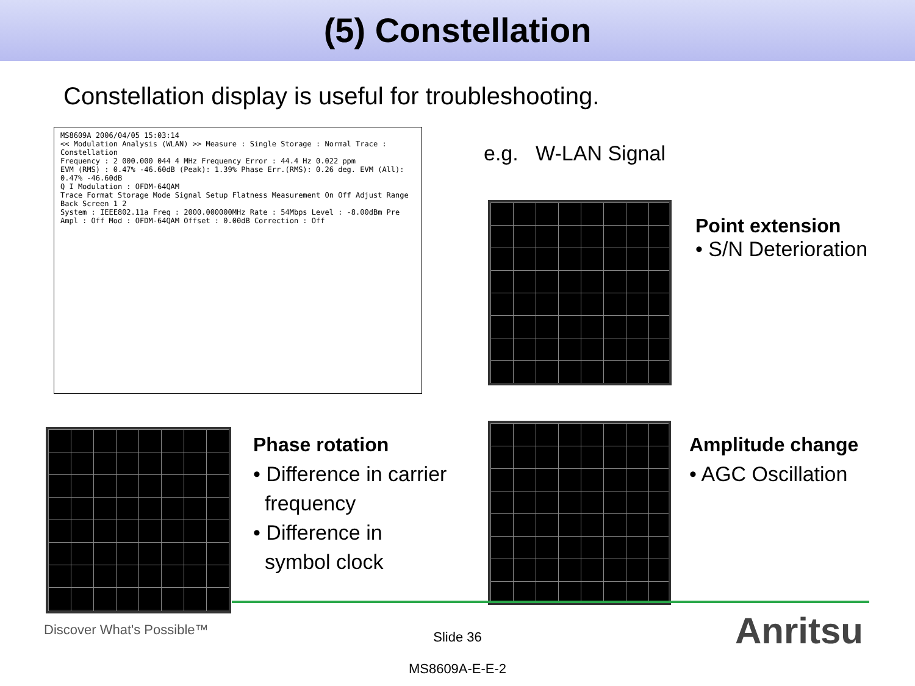(5) Constellation
Constellation display is useful for troubleshooting.
MS8609A 2006/04/05 15:03:14
<< Modulation Analysis (WLAN) >> Measure : Single Storage : Normal Trace : Constellation
Frequency : 2 000.000 044 4 MHz Frequency Error : 44.4 Hz 0.022 ppm
EVM (RMS) : 0.47% -46.60dB (Peak): 1.39% Phase Err.(RMS): 0.26 deg. EVM (All): 0.47% -46.60dB
Q I Modulation : OFDM-64QAM
Trace Format Storage Mode Signal Setup Flatness Measurement On Off Adjust Range Back Screen 1 2
System : IEEE802.11a Freq : 2000.000000MHz Rate : 54Mbps Level : -8.00dBm Pre Ampl : Off Mod : OFDM-64QAM Offset : 0.00dB Correction : Off
e.g. W-LAN Signal
Point extension
• S/N Deterioration
Phase rotation
• Difference in carrier
frequency
• Difference in
symbol clock
Amplitude change
• AGC Oscillation
Discover What's Possible™
Slide 36
MS8609A-E-E-2
Anritsu